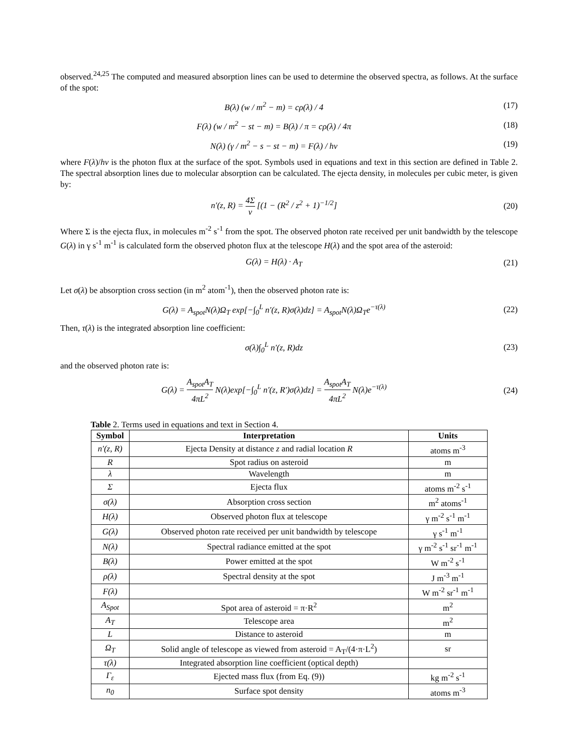observed.<sup>24,25</sup> The computed and measured absorption lines can be used to determine the observed spectra, as follows. At the surface of the spot:
B(λ) (w / m<sup>2</sup> − m) = cρ(λ) / 4 (17)
F(λ) (w / m<sup>2</sup> − st − m) = B(λ) / π = cρ(λ) / 4π
(18)
N(λ) (γ / m<sup>2</sup> − s − st − m) = F(λ) / hν
(19)
where F(λ)/hv is the photon flux at the surface of the spot. Symbols used in equations and text in this section are defined in Table 2. The spectral absorption lines due to molecular absorption can be calculated. The ejecta density, in molecules per cubic meter, is given by:
n′(z, R) = 4Σ v [(1 − (R<sup>2</sup> / z<sup>2</sup> + 1)<sup>−1/2</sup>]
(20)
Where Σ is the ejecta flux, in molecules m<sup>-2</sup> s<sup>-1</sup> from the spot. The observed photon rate received per unit bandwidth by the telescope G(λ) in γ s<sup>-1</sup> m<sup>-1</sup> is calculated form the observed photon flux at the telescope H(λ) and the spot area of the asteroid:
G(λ) = H(λ) · A<sub>T</sub> (21)
Let σ(λ) be absorption cross section (in m<sup>2</sup> atom<sup>-1</sup>), then the observed photon rate is:
G(λ) = A<sub>spot</sub>N(λ)Ω<sub>T</sub> exp[−∫<sub>0</sub><sup>L</sup> n′(z, R)σ(λ)dz] = A<sub>spot</sub>N(λ)Ω<sub>T</sub>e<sup>−τ(λ)</sup>
(22)
Then, τ(λ) is the integrated absorption line coefficient:
σ(λ)∫<sub>0</sub><sup>L</sup> n'(z, R)dz (23)
and the observed photon rate is:
G(λ) = A<sub>spot</sub>A<sub>T</sub> 4πL<sup>2</sup> N(λ)exp[−∫<sub>0</sub><sup>L</sup> n′(z, R')σ(λ)dz] = A<sub>spot</sub>A<sub>T</sub> 4πL<sup>2</sup> N(λ)e<sup>−τ(λ)</sup>
(24)
Table 2. Terms used in equations and text in Section 4.
| Symbol | Interpretation | Units |
| --- | --- | --- |
| n'(z, R) | Ejecta Density at distance z and radial location R | atoms m<sup>-3</sup> |
| R | Spot radius on asteroid | m |
| λ | Wavelength | m |
| Σ | Ejecta flux | atoms m<sup>-2</sup> s<sup>-1</sup> |
| σ(λ) | Absorption cross section | m<sup>2</sup> atoms<sup>-1</sup> |
| H(λ) | Observed photon flux at telescope | γ m<sup>-2</sup> s<sup>-1</sup> m<sup>-1</sup> |
| G(λ) | Observed photon rate received per unit bandwidth by telescope | γ s<sup>-1</sup> m<sup>-1</sup> |
| N(λ) | Spectral radiance emitted at the spot | γ m<sup>-2</sup> s<sup>-1</sup> sr<sup>-1</sup> m<sup>-1</sup> |
| B(λ) | Power emitted at the spot | W m<sup>-2</sup> s<sup>-1</sup> |
| ρ(λ) | Spectral density at the spot | J m<sup>-3</sup> m<sup>-1</sup> |
| F(λ) | | W m<sup>-2</sup> sr<sup>-1</sup> m<sup>-1</sup> |
| A<sub>Spot</sub> | Spot area of asteroid = π·R<sup>2</sup> | m<sup>2</sup> |
| A<sub>T</sub> | Telescope area | m<sup>2</sup> |
| L | Distance to asteroid | m |
| Ω<sub>T</sub> | Solid angle of telescope as viewed from asteroid = A<sub>T</sub>/(4·π·L<sup>2</sup>) | sr |
| τ(λ) | Integrated absorption line coefficient (optical depth) | |
| Γ<sub>ε</sub> | Ejected mass flux (from Eq. (9)) | kg m<sup>-2</sup> s<sup>-1</sup> |
| n<sub>0</sub> | Surface spot density | atoms m<sup>-3</sup> |